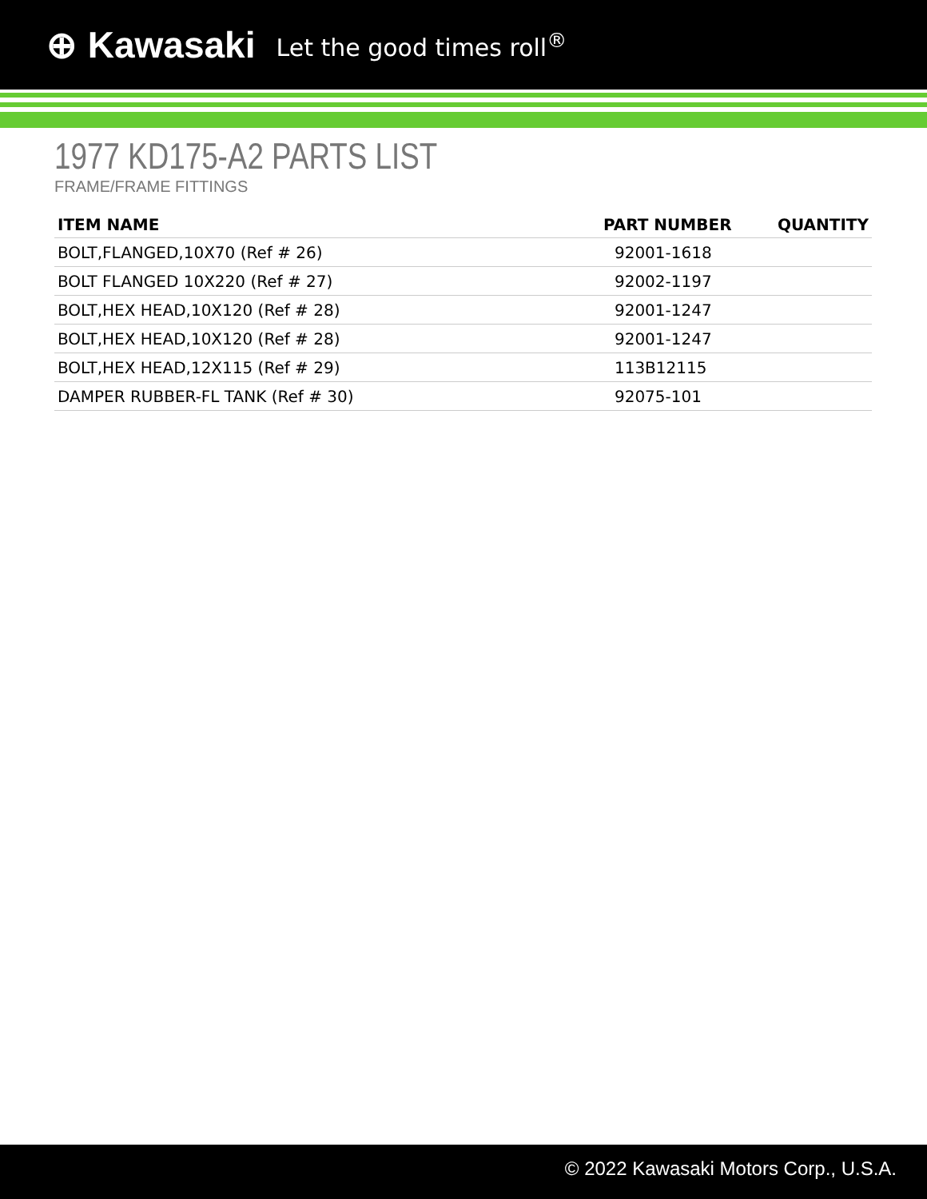⊕ Kawasaki Let the good times roll<sup>®</sup>
1977 KD175-A2 PARTS LIST
FRAME/FRAME FITTINGS
| ITEM NAME | PART NUMBER | QUANTITY |
| --- | --- | --- |
| BOLT,FLANGED,10X70 (Ref # 26) | 92001-1618 | |
| BOLT FLANGED 10X220 (Ref # 27) | 92002-1197 | |
| BOLT,HEX HEAD,10X120 (Ref # 28) | 92001-1247 | |
| BOLT,HEX HEAD,10X120 (Ref # 28) | 92001-1247 | |
| BOLT,HEX HEAD,12X115 (Ref # 29) | 113B12115 | |
| DAMPER RUBBER-FL TANK (Ref # 30) | 92075-101 | |
© 2022 Kawasaki Motors Corp., U.S.A.